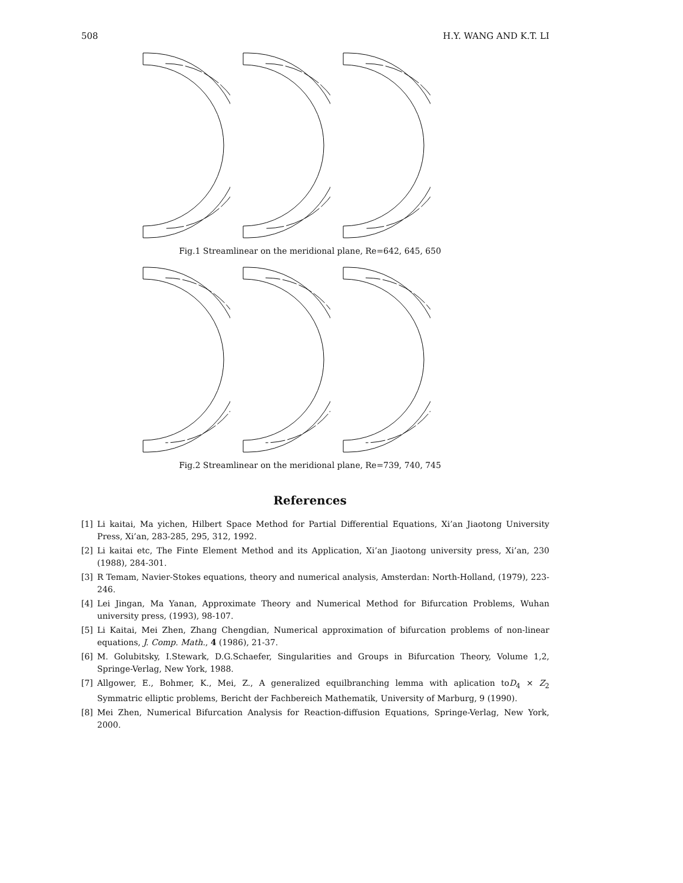508 H.Y. WANG AND K.T. LI
Fig.1 Streamlinear on the meridional plane, Re=642, 645, 650
Fig.2 Streamlinear on the meridional plane, Re=739, 740, 745
References
[1] Li kaitai, Ma yichen, Hilbert Space Method for Partial Differential Equations, Xi’an Jiaotong University Press, Xi’an, 283-285, 295, 312, 1992.
[2] Li kaitai etc, The Finte Element Method and its Application, Xi’an Jiaotong university press, Xi’an, 230 (1988), 284-301.
[3] R Temam, Navier-Stokes equations, theory and numerical analysis, Amsterdan: North-Holland, (1979), 223-246.
[4] Lei Jingan, Ma Yanan, Approximate Theory and Numerical Method for Bifurcation Problems, Wuhan university press, (1993), 98-107.
[5] Li Kaitai, Mei Zhen, Zhang Chengdian, Numerical approximation of bifurcation problems of non-linear equations, J. Comp. Math., 4 (1986), 21-37.
[6] M. Golubitsky, I.Stewark, D.G.Schaefer, Singularities and Groups in Bifurcation Theory, Volume 1,2, Springe-Verlag, New York, 1988.
[7] Allgower, E., Bohmer, K., Mei, Z., A generalized equilbranching lemma with aplication toD<sub>4</sub> × Z<sub>2</sub> Symmatric elliptic problems, Bericht der Fachbereich Mathematik, University of Marburg, 9 (1990).
[8] Mei Zhen, Numerical Bifurcation Analysis for Reaction-diffusion Equations, Springe-Verlag, New York, 2000.